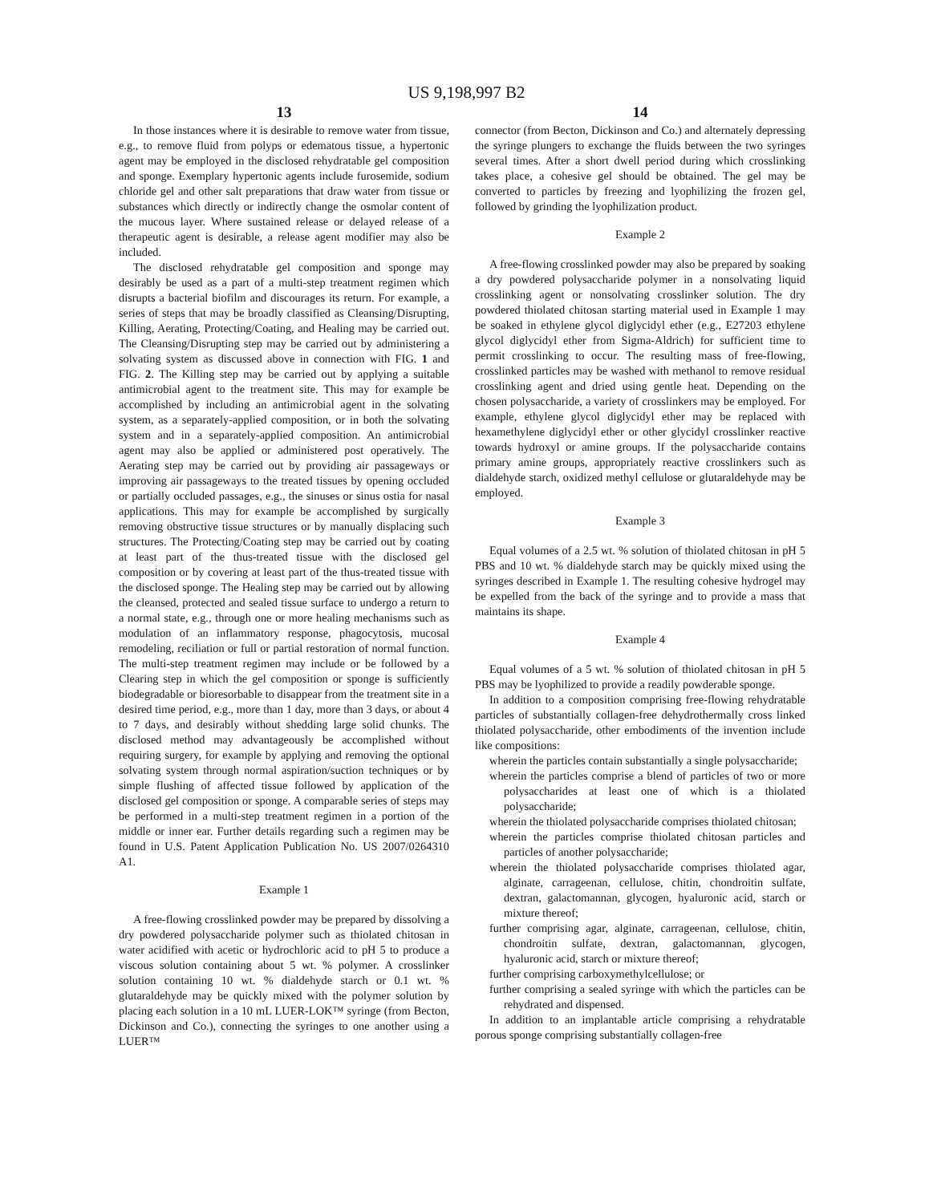US 9,198,997 B2
13
In those instances where it is desirable to remove water from tissue, e.g., to remove fluid from polyps or edematous tissue, a hypertonic agent may be employed in the disclosed rehydratable gel composition and sponge. Exemplary hypertonic agents include furosemide, sodium chloride gel and other salt preparations that draw water from tissue or substances which directly or indirectly change the osmolar content of the mucous layer. Where sustained release or delayed release of a therapeutic agent is desirable, a release agent modifier may also be included.
The disclosed rehydratable gel composition and sponge may desirably be used as a part of a multi-step treatment regimen which disrupts a bacterial biofilm and discourages its return. For example, a series of steps that may be broadly classified as Cleansing/Disrupting, Killing, Aerating, Protecting/Coating, and Healing may be carried out. The Cleansing/Disrupting step may be carried out by administering a solvating system as discussed above in connection with FIG. 1 and FIG. 2. The Killing step may be carried out by applying a suitable antimicrobial agent to the treatment site. This may for example be accomplished by including an antimicrobial agent in the solvating system, as a separately-applied composition, or in both the solvating system and in a separately-applied composition. An antimicrobial agent may also be applied or administered post operatively. The Aerating step may be carried out by providing air passageways or improving air passageways to the treated tissues by opening occluded or partially occluded passages, e.g., the sinuses or sinus ostia for nasal applications. This may for example be accomplished by surgically removing obstructive tissue structures or by manually displacing such structures. The Protecting/Coating step may be carried out by coating at least part of the thus-treated tissue with the disclosed gel composition or by covering at least part of the thus-treated tissue with the disclosed sponge. The Healing step may be carried out by allowing the cleansed, protected and sealed tissue surface to undergo a return to a normal state, e.g., through one or more healing mechanisms such as modulation of an inflammatory response, phagocytosis, mucosal remodeling, reciliation or full or partial restoration of normal function. The multi-step treatment regimen may include or be followed by a Clearing step in which the gel composition or sponge is sufficiently biodegradable or bioresorbable to disappear from the treatment site in a desired time period, e.g., more than 1 day, more than 3 days, or about 4 to 7 days, and desirably without shedding large solid chunks. The disclosed method may advantageously be accomplished without requiring surgery, for example by applying and removing the optional solvating system through normal aspiration/suction techniques or by simple flushing of affected tissue followed by application of the disclosed gel composition or sponge. A comparable series of steps may be performed in a multi-step treatment regimen in a portion of the middle or inner ear. Further details regarding such a regimen may be found in U.S. Patent Application Publication No. US 2007/0264310 A1.
Example 1
A free-flowing crosslinked powder may be prepared by dissolving a dry powdered polysaccharide polymer such as thiolated chitosan in water acidified with acetic or hydrochloric acid to pH 5 to produce a viscous solution containing about 5 wt. % polymer. A crosslinker solution containing 10 wt. % dialdehyde starch or 0.1 wt. % glutaraldehyde may be quickly mixed with the polymer solution by placing each solution in a 10 mL LUER-LOK™ syringe (from Becton, Dickinson and Co.), connecting the syringes to one another using a LUER™
14
connector (from Becton, Dickinson and Co.) and alternately depressing the syringe plungers to exchange the fluids between the two syringes several times. After a short dwell period during which crosslinking takes place, a cohesive gel should be obtained. The gel may be converted to particles by freezing and lyophilizing the frozen gel, followed by grinding the lyophilization product.
Example 2
A free-flowing crosslinked powder may also be prepared by soaking a dry powdered polysaccharide polymer in a nonsolvating liquid crosslinking agent or nonsolvating crosslinker solution. The dry powdered thiolated chitosan starting material used in Example 1 may be soaked in ethylene glycol diglycidyl ether (e.g., E27203 ethylene glycol diglycidyl ether from Sigma-Aldrich) for sufficient time to permit crosslinking to occur. The resulting mass of free-flowing, crosslinked particles may be washed with methanol to remove residual crosslinking agent and dried using gentle heat. Depending on the chosen polysaccharide, a variety of crosslinkers may be employed. For example, ethylene glycol diglycidyl ether may be replaced with hexamethylene diglycidyl ether or other glycidyl crosslinker reactive towards hydroxyl or amine groups. If the polysaccharide contains primary amine groups, appropriately reactive crosslinkers such as dialdehyde starch, oxidized methyl cellulose or glutaraldehyde may be employed.
Example 3
Equal volumes of a 2.5 wt. % solution of thiolated chitosan in pH 5 PBS and 10 wt. % dialdehyde starch may be quickly mixed using the syringes described in Example 1. The resulting cohesive hydrogel may be expelled from the back of the syringe and to provide a mass that maintains its shape.
Example 4
Equal volumes of a 5 wt. % solution of thiolated chitosan in pH 5 PBS may be lyophilized to provide a readily powderable sponge.
In addition to a composition comprising free-flowing rehydratable particles of substantially collagen-free dehydrothermally cross linked thiolated polysaccharide, other embodiments of the invention include like compositions:
wherein the particles contain substantially a single polysaccharide;
wherein the particles comprise a blend of particles of two or more polysaccharides at least one of which is a thiolated polysaccharide;
wherein the thiolated polysaccharide comprises thiolated chitosan;
wherein the particles comprise thiolated chitosan particles and particles of another polysaccharide;
wherein the thiolated polysaccharide comprises thiolated agar, alginate, carrageenan, cellulose, chitin, chondroitin sulfate, dextran, galactomannan, glycogen, hyaluronic acid, starch or mixture thereof;
further comprising agar, alginate, carrageenan, cellulose, chitin, chondroitin sulfate, dextran, galactomannan, glycogen, hyaluronic acid, starch or mixture thereof;
further comprising carboxymethylcellulose; or
further comprising a sealed syringe with which the particles can be rehydrated and dispensed.
In addition to an implantable article comprising a rehydratable porous sponge comprising substantially collagen-free